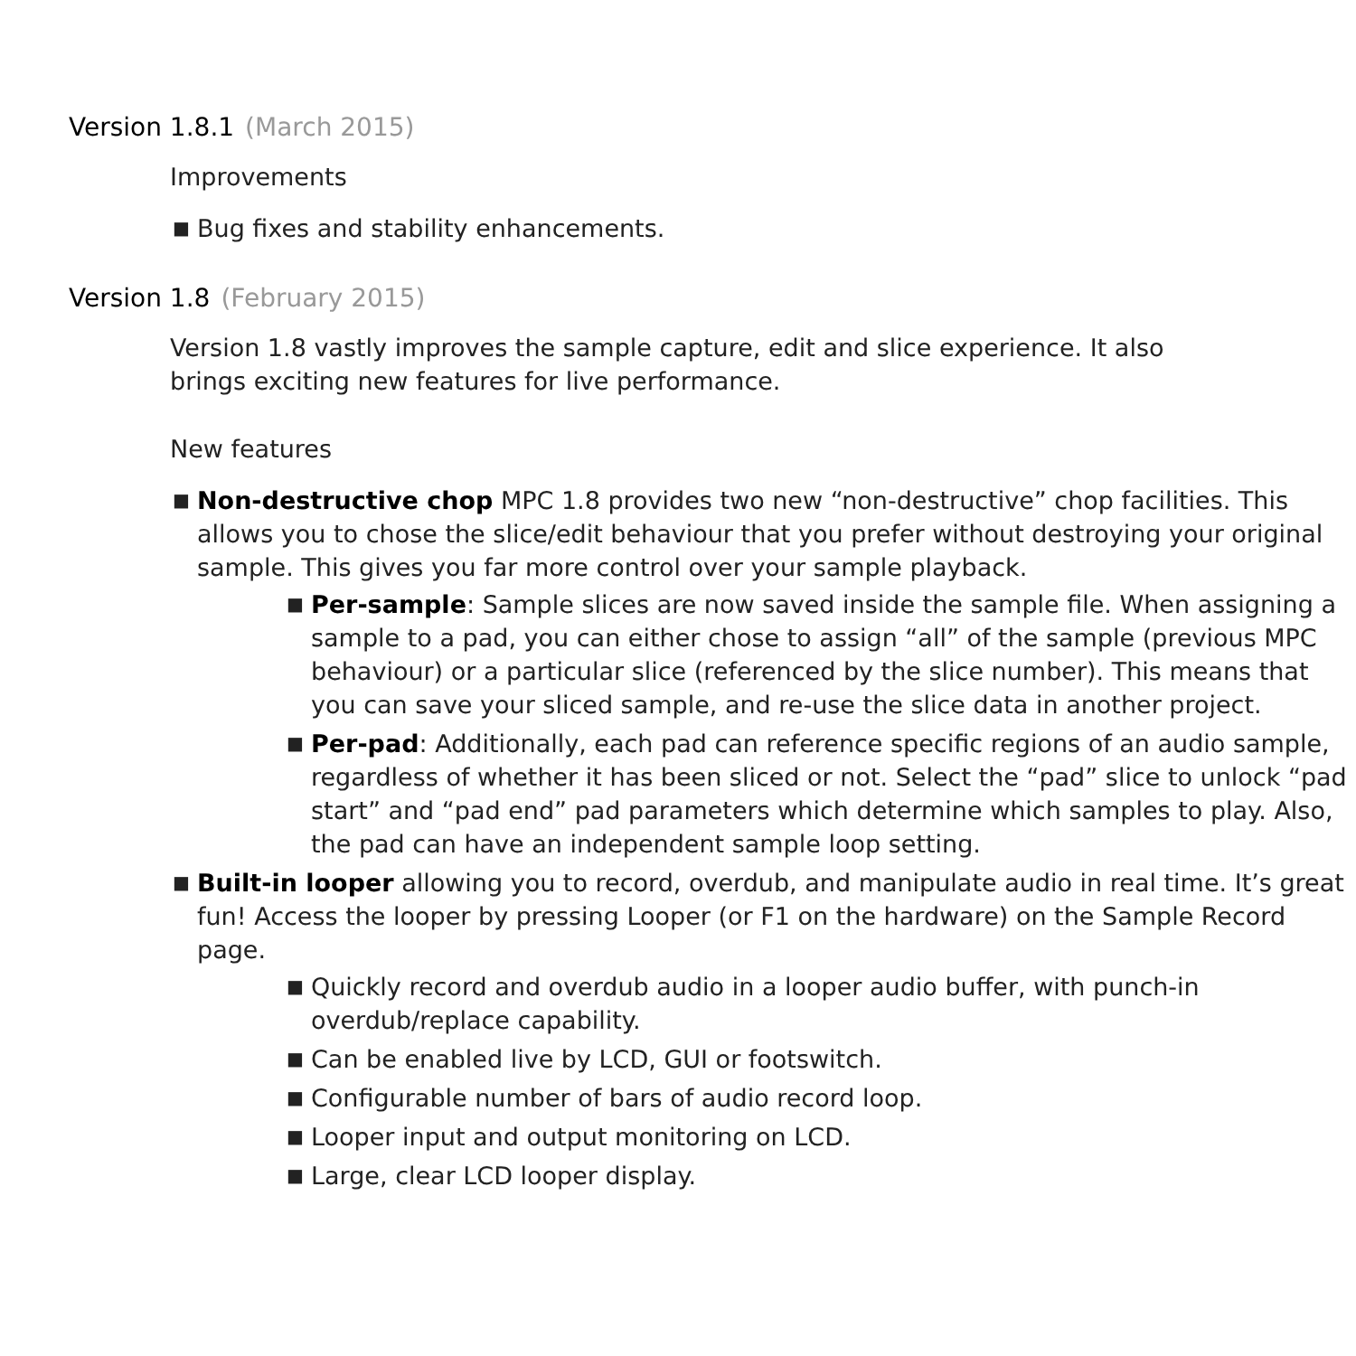Version 1.8.1 (March 2015)
Improvements
■ Bug fixes and stability enhancements.
Version 1.8 (February 2015)
Version 1.8 vastly improves the sample capture, edit and slice experience. It also brings exciting new features for live performance.
New features
■ Non-destructive chop MPC 1.8 provides two new “non-destructive” chop facilities. This allows you to chose the slice/edit behaviour that you prefer without destroying your original sample. This gives you far more control over your sample playback.
■ Per-sample: Sample slices are now saved inside the sample file. When assigning a sample to a pad, you can either chose to assign “all” of the sample (previous MPC behaviour) or a particular slice (referenced by the slice number). This means that you can save your sliced sample, and re-use the slice data in another project.
■ Per-pad: Additionally, each pad can reference specific regions of an audio sample, regardless of whether it has been sliced or not. Select the “pad” slice to unlock “pad start” and “pad end” pad parameters which determine which samples to play. Also, the pad can have an independent sample loop setting.
■ Built-in looper allowing you to record, overdub, and manipulate audio in real time. It’s great fun! Access the looper by pressing Looper (or F1 on the hardware) on the Sample Record page.
■ Quickly record and overdub audio in a looper audio buffer, with punch-in overdub/replace capability.
■ Can be enabled live by LCD, GUI or footswitch.
■ Configurable number of bars of audio record loop.
■ Looper input and output monitoring on LCD.
■ Large, clear LCD looper display.